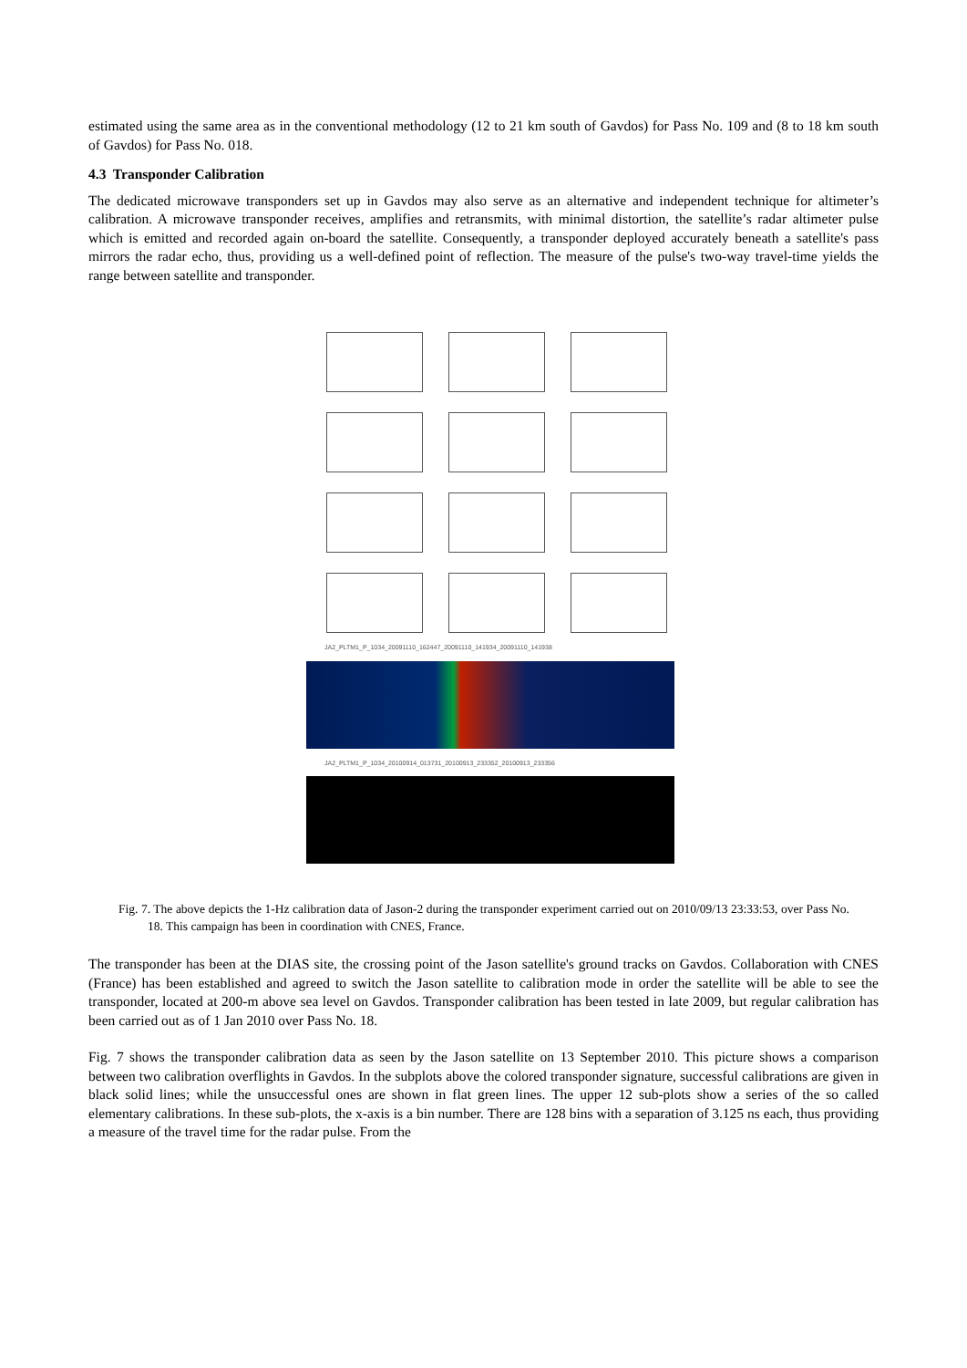estimated using the same area as in the conventional methodology (12 to 21 km south of Gavdos) for Pass No. 109 and (8 to 18 km south of Gavdos) for Pass No. 018.
4.3 Transponder Calibration
The dedicated microwave transponders set up in Gavdos may also serve as an alternative and independent technique for altimeter’s calibration. A microwave transponder receives, amplifies and retransmits, with minimal distortion, the satellite’s radar altimeter pulse which is emitted and recorded again on-board the satellite. Consequently, a transponder deployed accurately beneath a satellite's pass mirrors the radar echo, thus, providing us a well-defined point of reflection. The measure of the pulse's two-way travel-time yields the range between satellite and transponder.
JA2_PLTM1_P_1034_20091110_162447_20091110_141934_20091110_141938
JA2_PLTM1_P_1034_20100914_013731_20100913_233352_20100913_233356
Fig. 7. The above depicts the 1-Hz calibration data of Jason-2 during the transponder experiment carried out on 2010/09/13 23:33:53, over Pass No. 18. This campaign has been in coordination with CNES, France.
The transponder has been at the DIAS site, the crossing point of the Jason satellite's ground tracks on Gavdos. Collaboration with CNES (France) has been established and agreed to switch the Jason satellite to calibration mode in order the satellite will be able to see the transponder, located at 200-m above sea level on Gavdos. Transponder calibration has been tested in late 2009, but regular calibration has been carried out as of 1 Jan 2010 over Pass No. 18.
Fig. 7 shows the transponder calibration data as seen by the Jason satellite on 13 September 2010. This picture shows a comparison between two calibration overflights in Gavdos. In the subplots above the colored transponder signature, successful calibrations are given in black solid lines; while the unsuccessful ones are shown in flat green lines. The upper 12 sub-plots show a series of the so called elementary calibrations. In these sub-plots, the x-axis is a bin number. There are 128 bins with a separation of 3.125 ns each, thus providing a measure of the travel time for the radar pulse. From the